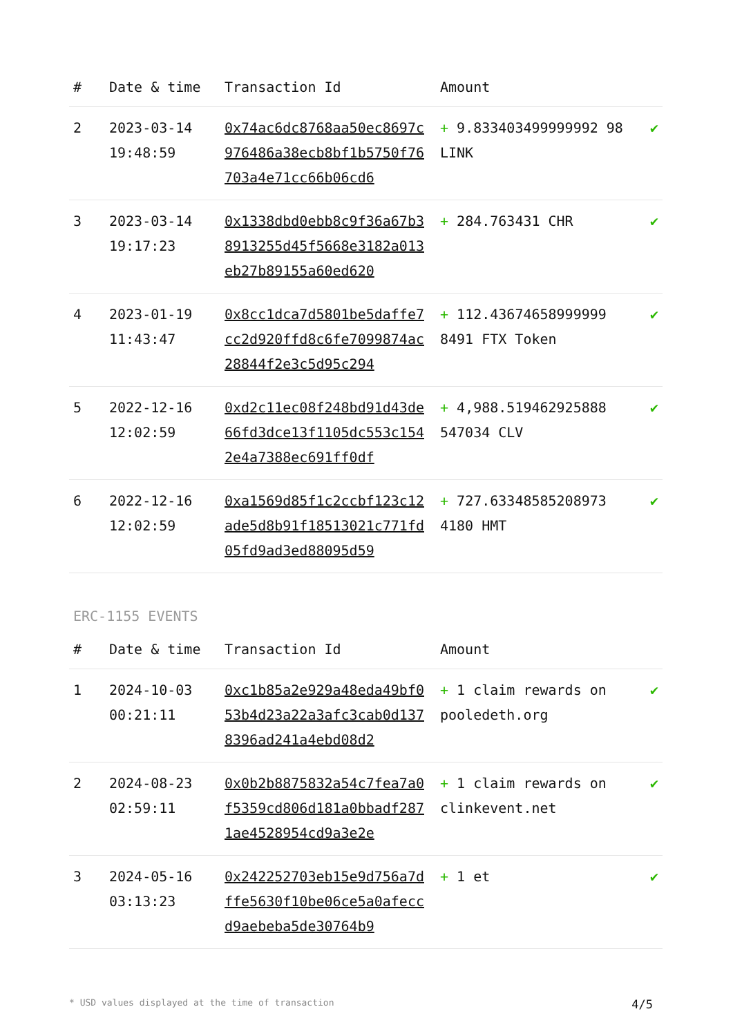| # | Date & time | Transaction Id | Amount | |
| --- | --- | --- | --- | --- |
| 2 | 2023-03-14 19:48:59 | 0x74ac6dc8768aa50ec8697c976486a38ecb8bf1b5750f76703a4e71cc66b06cd6 | + 9.833403499999992 98 LINK | ✔ |
| 3 | 2023-03-14 19:17:23 | 0x1338dbd0ebb8c9f36a67b38913255d45f5668e3182a013eb27b89155a60ed620 | + 284.763431 CHR | ✔ |
| 4 | 2023-01-19 11:43:47 | 0x8cc1dca7d5801be5daffe7cc2d920ffd8c6fe7099874ac28844f2e3c5d95c294 | + 112.43674658999999 8491 FTX Token | ✔ |
| 5 | 2022-12-16 12:02:59 | 0xd2c11ec08f248bd91d43de66fd3dce13f1105dc553c1542e4a7388ec691ff0df | + 4,988.519462925888 547034 CLV | ✔ |
| 6 | 2022-12-16 12:02:59 | 0xa1569d85f1c2ccbf123c12ade5d8b91f18513021c771fd05fd9ad3ed88095d59 | + 727.63348585208973 4180 HMT | ✔ |
ERC-1155 EVENTS
| # | Date & time | Transaction Id | Amount | |
| --- | --- | --- | --- | --- |
| 1 | 2024-10-03 00:21:11 | 0xc1b85a2e929a48eda49bf053b4d23a22a3afc3cab0d1378396ad241a4ebd08d2 | + 1 claim rewards on pooledeth.org | ✔ |
| 2 | 2024-08-23 02:59:11 | 0x0b2b8875832a54c7fea7a0f5359cd806d181a0bbadf2871ae4528954cd9a3e2e | + 1 claim rewards on clinkevent.net | ✔ |
| 3 | 2024-05-16 03:13:23 | 0x242252703eb15e9d756a7dffe5630f10be06ce5a0afeccd9aebeba5de30764b9 | + 1 et | ✔ |
* USD values displayed at the time of transaction 4/5